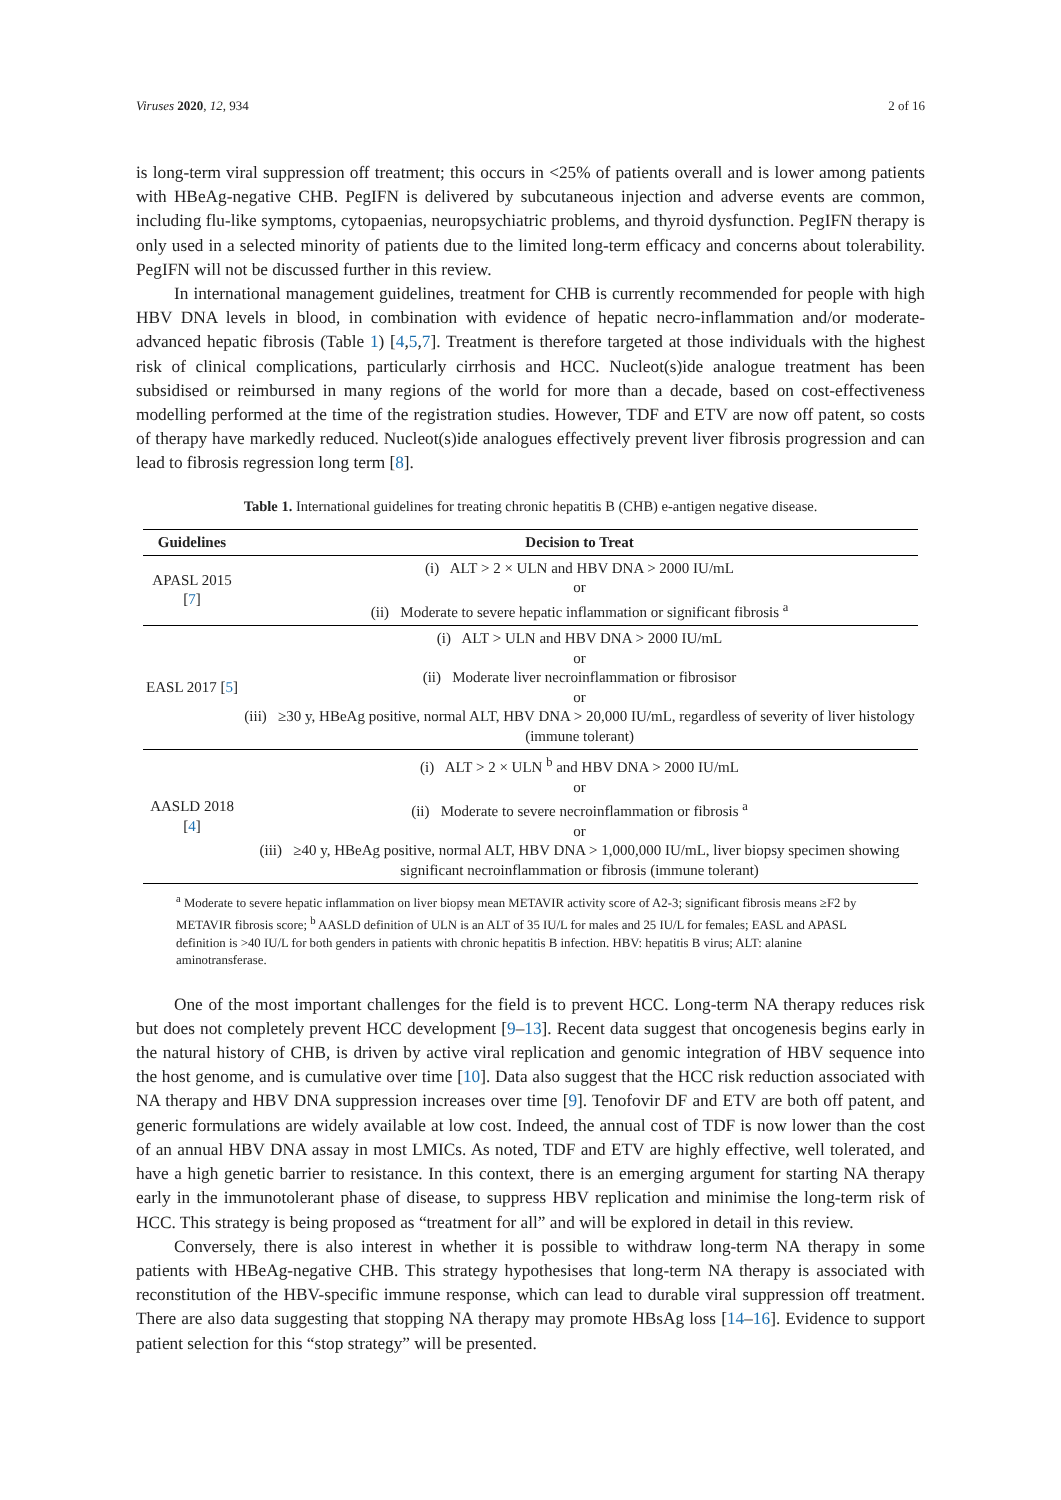Viruses 2020, 12, 934 2 of 16
is long-term viral suppression off treatment; this occurs in <25% of patients overall and is lower among patients with HBeAg-negative CHB. PegIFN is delivered by subcutaneous injection and adverse events are common, including flu-like symptoms, cytopaenias, neuropsychiatric problems, and thyroid dysfunction. PegIFN therapy is only used in a selected minority of patients due to the limited long-term efficacy and concerns about tolerability. PegIFN will not be discussed further in this review.
In international management guidelines, treatment for CHB is currently recommended for people with high HBV DNA levels in blood, in combination with evidence of hepatic necro-inflammation and/or moderate-advanced hepatic fibrosis (Table 1) [4,5,7]. Treatment is therefore targeted at those individuals with the highest risk of clinical complications, particularly cirrhosis and HCC. Nucleot(s)ide analogue treatment has been subsidised or reimbursed in many regions of the world for more than a decade, based on cost-effectiveness modelling performed at the time of the registration studies. However, TDF and ETV are now off patent, so costs of therapy have markedly reduced. Nucleot(s)ide analogues effectively prevent liver fibrosis progression and can lead to fibrosis regression long term [8].
Table 1. International guidelines for treating chronic hepatitis B (CHB) e-antigen negative disease.
| Guidelines | Decision to Treat |
| --- | --- |
| APASL 2015 [ 7 ] | (i) ALT > 2 × ULN and HBV DNA > 2000 IU/mL or (ii) Moderate to severe hepatic inflammation or significant fibrosis <sup>a</sup> |
| EASL 2017 [ 5 ] | (i) ALT > ULN and HBV DNA > 2000 IU/mL or (ii) Moderate liver necroinflammation or fibrosisor or (iii) ≥30 y, HBeAg positive, normal ALT, HBV DNA > 20,000 IU/mL, regardless of severity of liver histology (immune tolerant) |
| AASLD 2018 [ 4 ] | (i) ALT > 2 × ULN <sup>b</sup> and HBV DNA > 2000 IU/mL or (ii) Moderate to severe necroinflammation or fibrosis <sup>a</sup> or (iii) ≥40 y, HBeAg positive, normal ALT, HBV DNA > 1,000,000 IU/mL, liver biopsy specimen showing significant necroinflammation or fibrosis (immune tolerant) |
<sup>a</sup> Moderate to severe hepatic inflammation on liver biopsy mean METAVIR activity score of A2-3; significant fibrosis means ≥F2 by METAVIR fibrosis score; <sup>b</sup> AASLD definition of ULN is an ALT of 35 IU/L for males and 25 IU/L for females; EASL and APASL definition is >40 IU/L for both genders in patients with chronic hepatitis B infection. HBV: hepatitis B virus; ALT: alanine aminotransferase.
One of the most important challenges for the field is to prevent HCC. Long-term NA therapy reduces risk but does not completely prevent HCC development [9–13]. Recent data suggest that oncogenesis begins early in the natural history of CHB, is driven by active viral replication and genomic integration of HBV sequence into the host genome, and is cumulative over time [10]. Data also suggest that the HCC risk reduction associated with NA therapy and HBV DNA suppression increases over time [9]. Tenofovir DF and ETV are both off patent, and generic formulations are widely available at low cost. Indeed, the annual cost of TDF is now lower than the cost of an annual HBV DNA assay in most LMICs. As noted, TDF and ETV are highly effective, well tolerated, and have a high genetic barrier to resistance. In this context, there is an emerging argument for starting NA therapy early in the immunotolerant phase of disease, to suppress HBV replication and minimise the long-term risk of HCC. This strategy is being proposed as “treatment for all” and will be explored in detail in this review.
Conversely, there is also interest in whether it is possible to withdraw long-term NA therapy in some patients with HBeAg-negative CHB. This strategy hypothesises that long-term NA therapy is associated with reconstitution of the HBV-specific immune response, which can lead to durable viral suppression off treatment. There are also data suggesting that stopping NA therapy may promote HBsAg loss [14–16]. Evidence to support patient selection for this “stop strategy” will be presented.